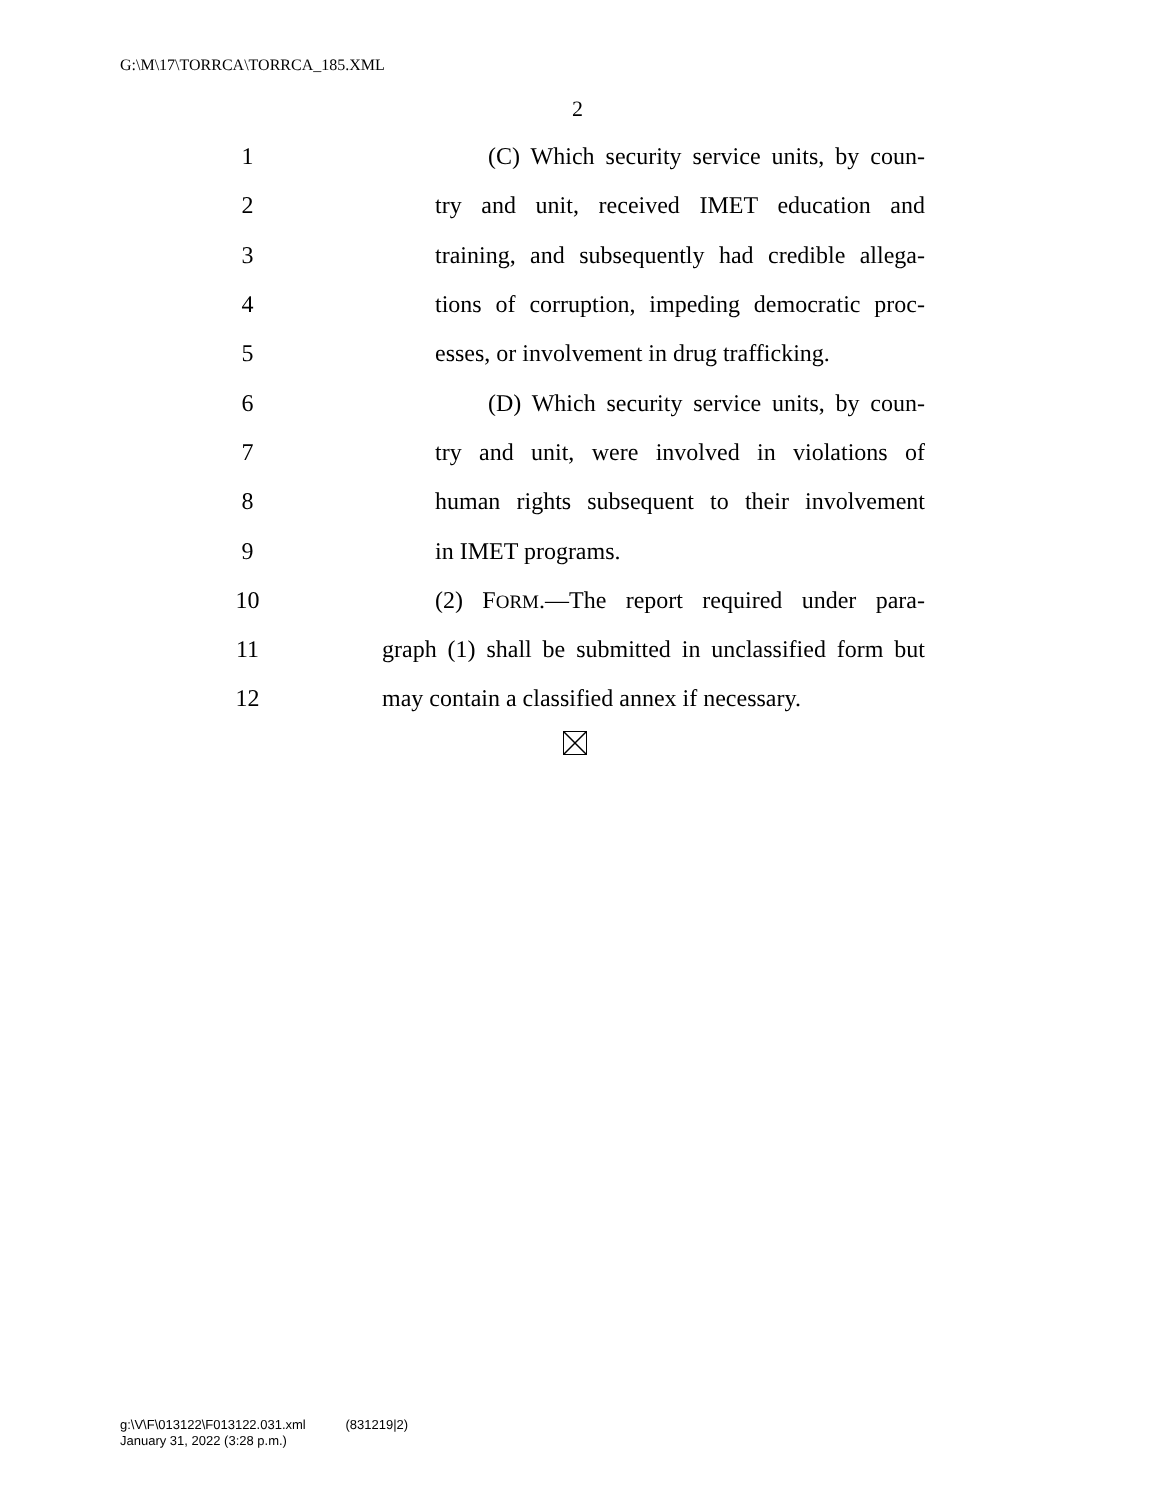G:\M\17\TORRCA\TORRCA_185.XML
2
1 (C) Which security service units, by coun-
2 try and unit, received IMET education and
3 training, and subsequently had credible allega-
4 tions of corruption, impeding democratic proc-
5 esses, or involvement in drug trafficking.
6 (D) Which security service units, by coun-
7 try and unit, were involved in violations of
8 human rights subsequent to their involvement
9 in IMET programs.
10 (2) FORM.—The report required under para-
11 graph (1) shall be submitted in unclassified form but
12 may contain a classified annex if necessary.
g:\V\F\013122\F013122.031.xml (831219|2)
January 31, 2022 (3:28 p.m.)